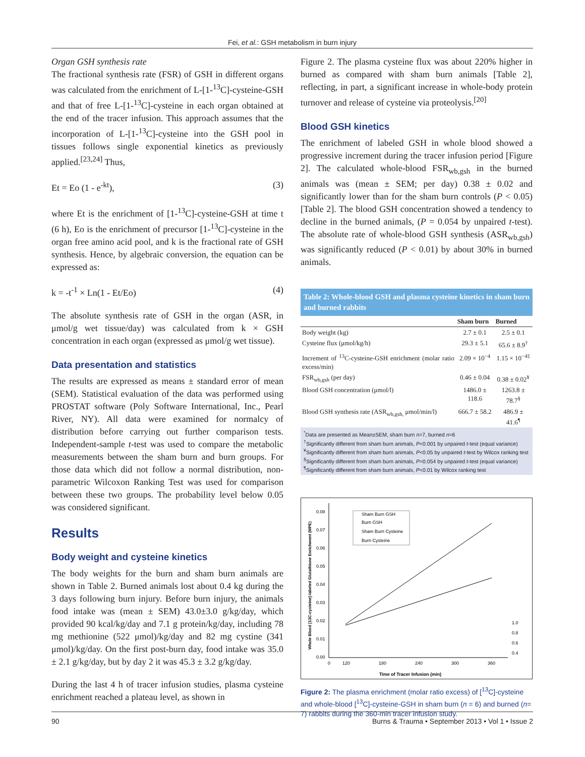Fei, et al.: GSH metabolism in burn injury
Organ GSH synthesis rate
The fractional synthesis rate (FSR) of GSH in different organs was calculated from the enrichment of L-[1-<sup>13</sup>C]-cysteine-GSH and that of free L-[1-<sup>13</sup>C]-cysteine in each organ obtained at the end of the tracer infusion. This approach assumes that the incorporation of L-[1-<sup>13</sup>C]-cysteine into the GSH pool in tissues follows single exponential kinetics as previously applied.<sup>[23,24]</sup> Thus,
Et = Eo (1 - e<sup>-kt</sup>), (3)
where Et is the enrichment of [1-<sup>13</sup>C]-cysteine-GSH at time t (6 h), Eo is the enrichment of precursor [1-<sup>13</sup>C]-cysteine in the organ free amino acid pool, and k is the fractional rate of GSH synthesis. Hence, by algebraic conversion, the equation can be expressed as:
k = -t<sup>-1</sup> × Ln(1 - Et/Eo) (4)
The absolute synthesis rate of GSH in the organ (ASR, in μmol/g wet tissue/day) was calculated from k × GSH concentration in each organ (expressed as μmol/g wet tissue).
Data presentation and statistics
The results are expressed as means ± standard error of mean (SEM). Statistical evaluation of the data was performed using PROSTAT software (Poly Software International, Inc., Pearl River, NY). All data were examined for normalcy of distribution before carrying out further comparison tests. Independent-sample t-test was used to compare the metabolic measurements between the sham burn and burn groups. For those data which did not follow a normal distribution, non-parametric Wilcoxon Ranking Test was used for comparison between these two groups. The probability level below 0.05 was considered significant.
Results
Body weight and cysteine kinetics
The body weights for the burn and sham burn animals are shown in Table 2. Burned animals lost about 0.4 kg during the 3 days following burn injury. Before burn injury, the animals food intake was (mean ± SEM) 43.0±3.0 g/kg/day, which provided 90 kcal/kg/day and 7.1 g protein/kg/day, including 78 mg methionine (522 μmol)/kg/day and 82 mg cystine (341 μmol)/kg/day. On the first post-burn day, food intake was 35.0 ± 2.1 g/kg/day, but by day 2 it was 45.3 ± 3.2 g/kg/day.
During the last 4 h of tracer infusion studies, plasma cysteine enrichment reached a plateau level, as shown in
Figure 2. The plasma cysteine flux was about 220% higher in burned as compared with sham burn animals [Table 2], reflecting, in part, a significant increase in whole-body protein turnover and release of cysteine via proteolysis.<sup>[20]</sup>
Blood GSH kinetics
The enrichment of labeled GSH in whole blood showed a progressive increment during the tracer infusion period [Figure 2]. The calculated whole-blood FSR<sub>wb,gsh</sub> in the burned animals was (mean ± SEM; per day) 0.38 ± 0.02 and significantly lower than for the sham burn controls (P < 0.05) [Table 2]. The blood GSH concentration showed a tendency to decline in the burned animals, (P = 0.054 by unpaired t-test). The absolute rate of whole-blood GSH synthesis (ASR<sub>wb,gsh</sub>) was significantly reduced (P < 0.01) by about 30% in burned animals.
Table 2: Whole-blood GSH and plasma cysteine kinetics in sham burn and burned rabbits
| | Sham burn | Burned |
| --- | --- | --- |
| Body weight (kg) | 2.7 ± 0.1 | 2.5 ± 0.1 |
| Cysteine flux (μmol/kg/h) | 29.3 ± 5.1 | 65.6 ± 8.9<sup>†</sup> |
| Increment of <sup>13</sup>C-cysteine-GSH enrichment (molar ratio excess/min) | 2.09 × 10<sup>−4</sup> | 1.15 × 10<sup>−4‡</sup> |
| FSR<sub>wb,gsh</sub> (per day) | 0.46 ± 0.04 | 0.38 ± 0.02<sup>¥</sup> |
| Blood GSH concentration (μmol/l) | 1486.0 ± 118.6 | 1263.8 ± 78.7<sup>§</sup> |
| Blood GSH synthesis rate (ASR<sub>wb,gsh,</sub> μmol/min/l) | 666.7 ± 58.2 | 486.9 ± 41.6<sup>¶</sup> |
<sup>*</sup> Data are presented as Mean±SEM, sham burn n=7, burned n=6
<sup>†</sup> Significantly different from sham burn animals, P<0.001 by unpaired t-test (equal variance)
<sup>¥</sup>Significantly different from sham burn animals, P<0.05 by unpaired t-test by Wilcox ranking test
<sup>§</sup> Significantly different from sham burn animals, P=0.054 by unpaired t-test (equal variance)
<sup>¶</sup> Significantly different from sham burn animals, P<0.01 by Wilcox ranking test
0.08
0.07
0.06
0.05
0.04
0.03
0.02
0.01
0.00
0
120
180
240
300
360
Time of Tracer Infusion (min)
Sham Burn GSH
Burn GSH
Sham Burn Cysteine
Burn Cysteine
Whole Blood [13C-cysteine]-labeled Glutathione Enrichment (MPE)
1.0
0.8
0.6
0.4
Figure 2: The plasma enrichment (molar ratio excess) of [<sup>13</sup>C]-cysteine and whole-blood [<sup>13</sup>C]-cysteine-GSH in sham burn (n = 6) and burned (n= 7) rabbits during the 360-min tracer infusion study.
90 Burns & Trauma • September 2013 • Vol 1 • Issue 2